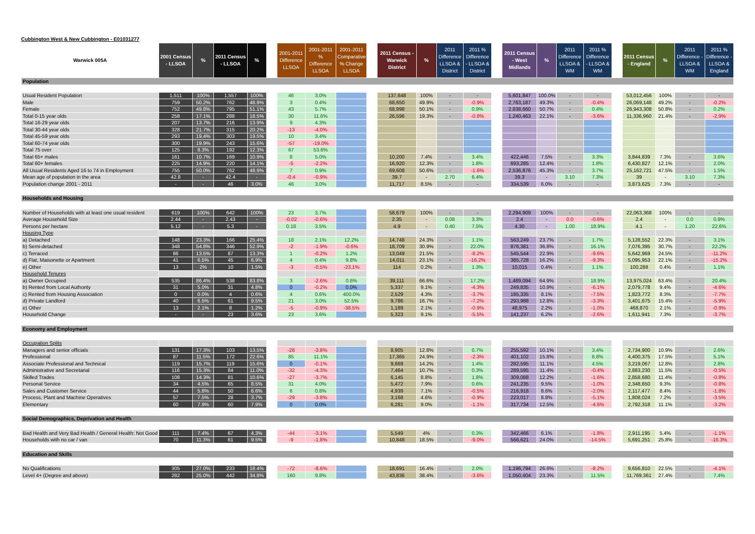Cubbington West & New Cubbington - E01031277
| Warwick 005A | 2001 Census - LLSOA | % | 2011 Census - LLSOA | % | | 2001-2011 Difference LLSOA | 2001-2011 % Difference LLSOA | 2001-2011 Comparative % Change LLSOA | | 2011 Census - Warwick District | % | 2011 Difference LLSOA & District | 2011 % Difference - LLSOA & District | | 2011 Census - West Midlands | % | 2011 Difference LLSOA & WM | 2011 % Difference - LLSOA & WM | | 2011 Census - England | % | 2011 Difference - LLSOA & WM | 2011 % Difference - LLSOA & England |
| --- | --- | --- | --- | --- | --- | --- | --- | --- | --- | --- | --- | --- | --- | --- | --- | --- | --- | --- | --- | --- | --- | --- | --- |
| Population | | | | | | | | | | | | | | | | | | | | | | | |
| Usual Resident Population | 1,511 | 100% | 1,557 | 100% | | 46 | 3.0% | | | 137,648 | 100% | - | - | | 5,601,847 | 100.0% | - | - | | 53,012,456 | 100% | - | - |
| Male | 759 | 50.2% | 762 | 48.9% | | 3 | 0.4% | | | 68,650 | 49.9% | - | -0.9% | | 2,763,187 | 49.3% | - | -0.4% | | 26,069,148 | 49.2% | - | -0.2% |
| Female | 752 | 49.8% | 795 | 51.1% | | 43 | 5.7% | | | 68,998 | 50.1% | - | 0.9% | | 2,838,660 | 50.7% | - | 0.4% | | 26,943,308 | 50.8% | - | 0.2% |
| Total 0-15 year olds | 258 | 17.1% | 288 | 18.5% | | 30 | 11.6% | | | 26,596 | 19.3% | - | -0.8% | | 1,240,463 | 22.1% | - | -3.6% | | 11,336,960 | 21.4% | - | -2.9% |
| Total 16-29 year olds | 207 | 13.7% | 216 | 13.9% | | 9 | 4.3% | | | | | | | | | | | | | | | | |
| Total 30-44 year olds | 328 | 21.7% | 315 | 20.2% | | -13 | -4.0% | | | | | | | | | | | | | | | | |
| Total 45-59 year olds | 293 | 19.4% | 303 | 19.5% | | 10 | 3.4% | | | | | | | | | | | | | | | | |
| Total 60-74 year olds | 300 | 19.9% | 243 | 15.6% | | -57 | -19.0% | | | | | | | | | | | | | | | | |
| Total 75 over | 125 | 8.3% | 192 | 12.3% | | 67 | 53.6% | | | | | | | | | | | | | | | | |
| Total 65+ males | 161 | 10.7% | 169 | 10.9% | | 8 | 5.0% | | | 10,200 | 7.4% | - | 3.4% | | 422,446 | 7.5% | - | 3.3% | | 3,844,839 | 7.3% | - | 3.6% |
| Total 60+ females | 225 | 14.9% | 220 | 14.1% | | -5 | -2.2% | | | 16,920 | 12.3% | - | 1.8% | | 693,285 | 12.4% | - | 1.8% | | 6,430,827 | 12.1% | - | 2.0% |
| All Usual Residents Aged 16 to 74 in Employment | 755 | 50.0% | 762 | 48.9% | | 7 | 0.9% | | | 69,608 | 50.6% | - | -1.6% | | 2,536,876 | 45.3% | - | 3.7% | | 25,162,721 | 47.5% | - | 1.5% |
| Mean age of population in the area | 42.8 | - | 42.4 | - | | -0.4 | -0.9% | | | 39.7 | - | 2.70 | 6.4% | | 39.3 | - | 3.10 | 7.3% | | 39 | - | 3.10 | 7.3% |
| Population change 2001 - 2011 | - | - | 46 | 3.0% | | 46 | 3.0% | | | 11,717 | 8.5% | - | - | | 334,539 | 6.0% | - | - | | 3,873,625 | 7.3% | - | - |
| Households and Housing | | | | | | | | | | | | | | | | | | | | | | | |
| Number of Households with at least one usual resident | 619 | 100% | 642 | 100% | | 23 | 3.7% | | | 58,679 | 100% | - | - | | 2,294,909 | 100% | - | - | | 22,063,368 | 100% | - | - |
| Average Household Size | 2.44 | - | 2.43 | - | | -0.02 | -0.6% | | | 2.35 | - | 0.08 | 3.3% | | 2.4 | - | 0.0 | -0.6% | | 2.4 | - | 0.0 | 0.9% |
| Persons per hectare | 5.12 | - | 5.3 | - | | 0.18 | 3.5% | | | 4.9 | - | 0.40 | 7.5% | | 4.30 | - | 1.00 | 18.9% | | 4.1 | - | 1.20 | 22.6% |
| Housing Type | | | | | | | | | | | | | | | | | | | | | | | |
| a) Detached | 148 | 23.3% | 166 | 25.4% | | 18 | 2.1% | 12.2% | | 14,748 | 24.3% | - | 1.1% | | 563,249 | 23.7% | - | 1.7% | | 5,128,552 | 22.3% | - | 3.1% |
| b) Semi-detached | 348 | 54.8% | 346 | 52.9% | | -2 | -1.9% | -0.6% | | 18,709 | 30.9% | - | 22.0% | | 876,381 | 36.8% | - | 16.1% | | 7,076,395 | 30.7% | - | 22.2% |
| c) Terraced | 86 | 13.5% | 87 | 13.3% | | 1 | -0.2% | 1.2% | | 13,049 | 21.5% | - | -8.2% | | 545,544 | 22.9% | - | -9.6% | | 5,642,969 | 24.5% | - | -11.2% |
| d) Flat, Maisonette or Apartment | 41 | 6.5% | 45 | 6.9% | | 4 | 0.4% | 9.8% | | 14,011 | 23.1% | - | -16.2% | | 385,728 | 16.2% | - | -9.3% | | 5,095,953 | 22.1% | - | -15.2% |
| e) Other | 13 | 2% | 10 | 1.5% | | -3 | -0.5% | -23.1% | | 114 | 0.2% | - | 1.3% | | 10,015 | 0.4% | - | 1.1% | | 100,288 | 0.4% | - | 1.1% |
| Household Tenures | | | | | | | | | | | | | | | | | | | | | | | |
| a) Owner Occupied | 535 | 86.4% | 538 | 83.8% | | 3 | -2.6% | 0.6% | | 39,111 | 66.6% | - | 17.2% | | 1,489,094 | 64.9% | - | 18.9% | | 13,975,024 | 63.4% | - | 20.4% |
| b) Rented from Local Authority | 31 | 5.0% | 31 | 4.8% | | 0 | -0.2% | 0.0% | | 5,337 | 9.1% | - | -4.3% | | 249,835 | 10.9% | - | -6.1% | | 2,079,778 | 9.4% | - | -4.6% |
| c) Rented from Housing Association | 0 | 0.0% | 4 | 0.6% | | 4 | 0.6% | 400.0% | | 2,529 | 4.3% | - | -3.7% | | 185,335 | 8.1% | - | -7.5% | | 1,823,772 | 8.3% | - | -7.7% |
| d) Private Landlord | 40 | 6.5% | 61 | 9.5% | | 21 | 3.0% | 52.5% | | 9,786 | 16.7% | - | -7.2% | | 293,988 | 12.8% | - | -3.3% | | 3,401,675 | 15.4% | - | -5.9% |
| e) Other | 13 | 2.1% | 8 | 1.2% | | -5 | -0.9% | -38.5% | | 1,189 | 2.1% | - | -0.9% | | 48,975 | 2.2% | - | -1.0% | | 468,870 | 2.1% | - | -0.9% |
| Household Change | - | - | 23 | 3.6% | | 23 | 3.6% | | | 5,323 | 9.1% | - | -5.5% | | 141,237 | 6.2% | - | -2.6% | | 1,611,941 | 7.3% | - | -3.7% |
| Economy and Employment | | | | | | | | | | | | | | | | | | | | | | | |
| Occupation Splits | | | | | | | | | | | | | | | | | | | | | | | |
| Managers and senior officials | 131 | 17.3% | 103 | 13.5% | | -28 | -3.8% | | | 8,905 | 12.8% | - | 0.7% | | 255,592 | 10.1% | - | 3.4% | | 2,734,900 | 10.9% | - | 2.6% |
| Professional | 87 | 11.5% | 172 | 22.6% | | 85 | 11.1% | | | 17,365 | 24.9% | - | -2.3% | | 401,102 | 15.8% | - | 6.8% | | 4,400,375 | 17.5% | - | 5.1% |
| Associate Professional and Technical | 119 | 15.7% | 119 | 15.6% | | 0 | -0.1% | | | 9,869 | 14.2% | - | 1.4% | | 282,595 | 11.1% | - | 4.5% | | 3,219,067 | 12.8% | - | 2.8% |
| Administrative and Secretarial | 116 | 15.3% | 84 | 11.0% | | -32 | -4.3% | | | 7,464 | 10.7% | - | 0.3% | | 289,595 | 11.4% | - | -0.4% | | 2,883,230 | 11.5% | - | -0.5% |
| Skilled Trades | 108 | 14.3% | 81 | 10.6% | | -27 | -3.7% | | | 6,145 | 8.8% | - | 1.8% | | 309,088 | 12.2% | - | -1.6% | | 2,858,680 | 11.4% | - | -0.8% |
| Personal Service | 34 | 4.5% | 65 | 8.5% | | 31 | 4.0% | | | 5,472 | 7.9% | - | 0.6% | | 241,235 | 9.5% | - | -1.0% | | 2,348,650 | 9.3% | - | -0.8% |
| Sales and Customer Service | 44 | 5.8% | 50 | 6.6% | | 6 | 0.8% | | | 4,939 | 7.1% | - | -0.5% | | 216,918 | 8.6% | - | -2.0% | | 2,117,477 | 8.4% | - | -1.8% |
| Process, Plant and Machine Operatives | 57 | 7.5% | 28 | 3.7% | | -29 | -3.8% | | | 3,168 | 4.6% | - | -0.9% | | 223,017 | 8.8% | - | -5.1% | | 1,808,024 | 7.2% | - | -3.5% |
| Elementary | 60 | 7.9% | 60 | 7.9% | | 0 | 0.0% | | | 6,281 | 9.0% | - | -1.1% | | 317,734 | 12.5% | - | -4.6% | | 2,792,318 | 11.1% | - | -3.2% |
| Social Demographics, Deprivation and Health | | | | | | | | | | | | | | | | | | | | | | | |
| Bad Health and Very Bad Health / General Health: Not Good | 111 | 7.4% | 67 | 4.3% | | -44 | -3.1% | | | 5,549 | 4% | - | 0.3% | | 342,466 | 6.1% | - | -1.8% | | 2,911,195 | 5.4% | - | -1.1% |
| Households with no car / van | 70 | 11.3% | 61 | 9.5% | | -9 | -1.8% | | | 10,848 | 18.5% | - | -9.0% | | 566,621 | 24.0% | - | -14.5% | | 5,691,251 | 25.8% | - | -16.3% |
| Education and Skills | | | | | | | | | | | | | | | | | | | | | | | |
| No Qualifications | 305 | 27.0% | 233 | 18.4% | | -72 | -8.6% | | | 18,691 | 16.4% | - | 2.0% | | 1,196,794 | 26.6% | - | -8.2% | | 9,656,810 | 22.5% | - | -4.1% |
| Level 4+ (Degree and above) | 282 | 25.0% | 442 | 34.8% | | 160 | 9.8% | | | 43,836 | 38.4% | - | -3.6% | | 1,050,404 | 23.3% | - | 11.5% | | 11,769,361 | 27.4% | - | 7.4% |